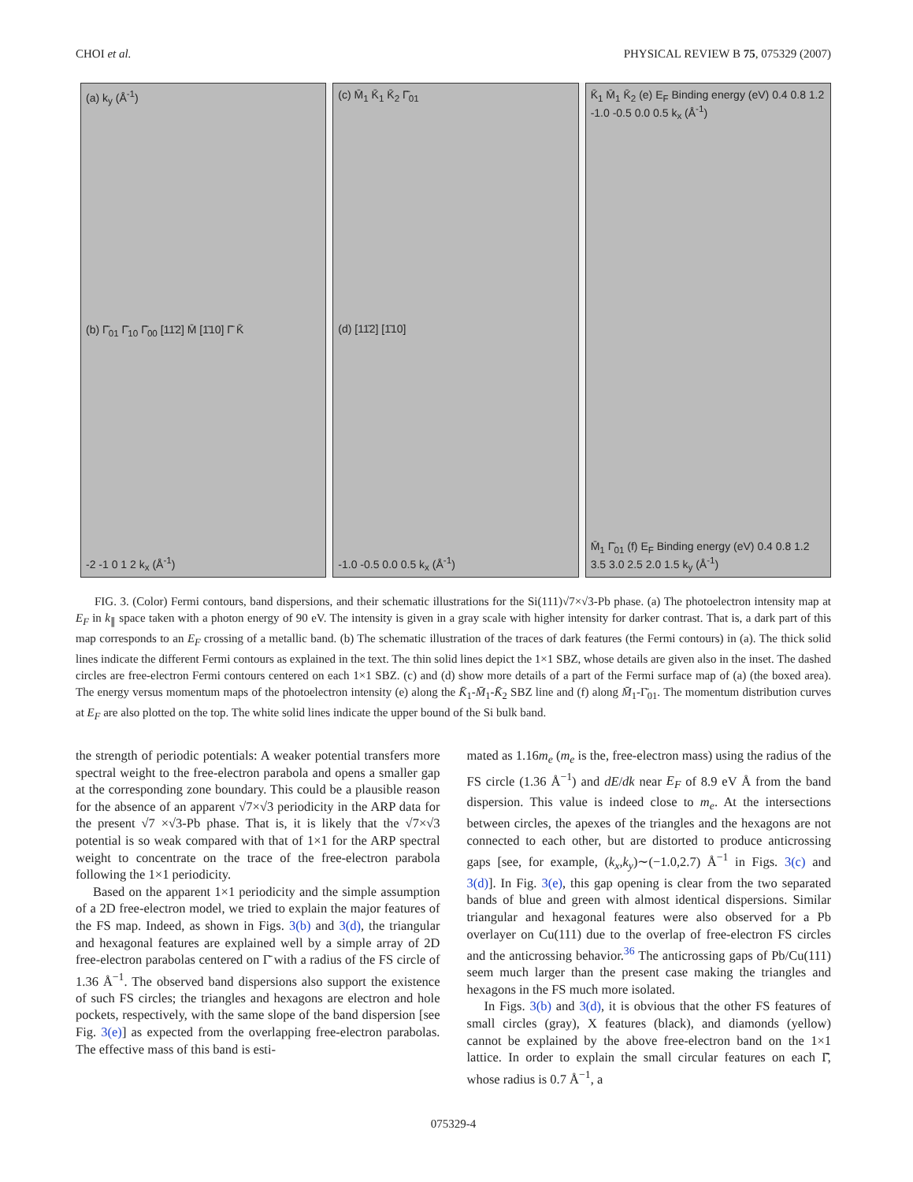CHOI et al. PHYSICAL REVIEW B 75, 075329 (2007)
(a) k<sub>y</sub> (Å<sup>-1</sup>)
(b) Γ̄<sub>01</sub> Γ̄<sub>10</sub> Γ̄<sub>00</sub> [11̄2] M̄ [1̄10] Γ̄ K̄
-2 -1 0 1 2 k<sub>x</sub> (Å<sup>-1</sup>)
(c) M̄<sub>1</sub> K̄<sub>1</sub> K̄<sub>2</sub> Γ̄<sub>01</sub>
(d) [11̄2] [1̄10]
-1.0 -0.5 0.0 0.5 k<sub>x</sub> (Å<sup>-1</sup>)
K̄<sub>1</sub> M̄<sub>1</sub> K̄<sub>2</sub> (e) E<sub>F</sub> Binding energy (eV) 0.4 0.8 1.2 -1.0 -0.5 0.0 0.5 k<sub>x</sub> (Å<sup>-1</sup>)
M̄<sub>1</sub> Γ̄<sub>01</sub> (f) E<sub>F</sub> Binding energy (eV) 0.4 0.8 1.2 3.5 3.0 2.5 2.0 1.5 k<sub>y</sub> (Å<sup>-1</sup>)
FIG. 3. (Color) Fermi contours, band dispersions, and their schematic illustrations for the Si(111)√7×√3-Pb phase. (a) The photoelectron intensity map at E<sub>F</sub> in k<sub>∥</sub> space taken with a photon energy of 90 eV. The intensity is given in a gray scale with higher intensity for darker contrast. That is, a dark part of this map corresponds to an E<sub>F</sub> crossing of a metallic band. (b) The schematic illustration of the traces of dark features (the Fermi contours) in (a). The thick solid lines indicate the different Fermi contours as explained in the text. The thin solid lines depict the 1×1 SBZ, whose details are given also in the inset. The dashed circles are free-electron Fermi contours centered on each 1×1 SBZ. (c) and (d) show more details of a part of the Fermi surface map of (a) (the boxed area). The energy versus momentum maps of the photoelectron intensity (e) along the K̄<sub>1</sub>-M̄<sub>1</sub>-K̄<sub>2</sub> SBZ line and (f) along M̄<sub>1</sub>-Γ̄<sub>01</sub>. The momentum distribution curves at E<sub>F</sub> are also plotted on the top. The white solid lines indicate the upper bound of the Si bulk band.
the strength of periodic potentials: A weaker potential transfers more spectral weight to the free-electron parabola and opens a smaller gap at the corresponding zone boundary. This could be a plausible reason for the absence of an apparent √7×√3 periodicity in the ARP data for the present √7 ×√3-Pb phase. That is, it is likely that the √7×√3 potential is so weak compared with that of 1×1 for the ARP spectral weight to concentrate on the trace of the free-electron parabola following the 1×1 periodicity.
Based on the apparent 1×1 periodicity and the simple assumption of a 2D free-electron model, we tried to explain the major features of the FS map. Indeed, as shown in Figs. 3(b) and 3(d), the triangular and hexagonal features are explained well by a simple array of 2D free-electron parabolas centered on Γ̄ with a radius of the FS circle of 1.36 Å<sup>−1</sup>. The observed band dispersions also support the existence of such FS circles; the triangles and hexagons are electron and hole pockets, respectively, with the same slope of the band dispersion [see Fig. 3(e)] as expected from the overlapping free-electron parabolas. The effective mass of this band is esti-
mated as 1.16m<sub>e</sub> (m<sub>e</sub> is the, free-electron mass) using the radius of the FS circle (1.36 Å<sup>−1</sup>) and dE/dk near E<sub>F</sub> of 8.9 eV Å from the band dispersion. This value is indeed close to m<sub>e</sub>. At the intersections between circles, the apexes of the triangles and the hexagons are not connected to each other, but are distorted to produce anticrossing gaps [see, for example, (k<sub>x</sub>,k<sub>y</sub>)∼(−1.0,2.7) Å<sup>−1</sup> in Figs. 3(c) and 3(d)]. In Fig. 3(e), this gap opening is clear from the two separated bands of blue and green with almost identical dispersions. Similar triangular and hexagonal features were also observed for a Pb overlayer on Cu(111) due to the overlap of free-electron FS circles and the anticrossing behavior.<sup>36</sup> The anticrossing gaps of Pb/Cu(111) seem much larger than the present case making the triangles and hexagons in the FS much more isolated.
In Figs. 3(b) and 3(d), it is obvious that the other FS features of small circles (gray), X features (black), and diamonds (yellow) cannot be explained by the above free-electron band on the 1×1 lattice. In order to explain the small circular features on each Γ̄, whose radius is 0.7 Å<sup>−1</sup>, a
075329-4